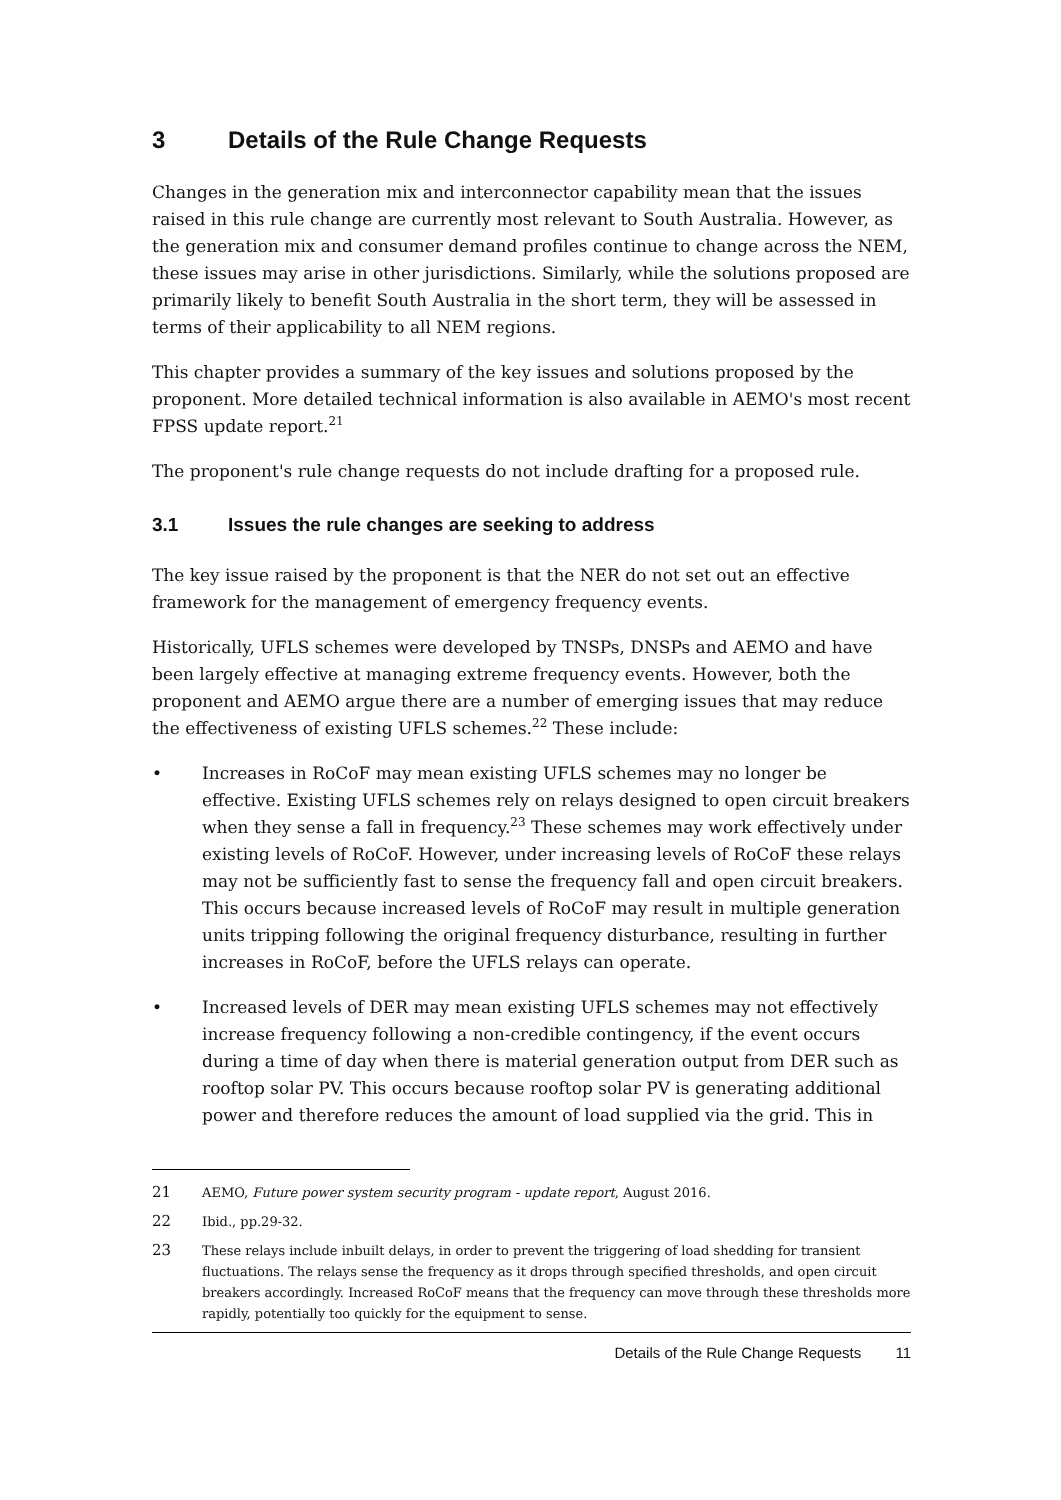3 Details of the Rule Change Requests
Changes in the generation mix and interconnector capability mean that the issues raised in this rule change are currently most relevant to South Australia. However, as the generation mix and consumer demand profiles continue to change across the NEM, these issues may arise in other jurisdictions. Similarly, while the solutions proposed are primarily likely to benefit South Australia in the short term, they will be assessed in terms of their applicability to all NEM regions.
This chapter provides a summary of the key issues and solutions proposed by the proponent. More detailed technical information is also available in AEMO's most recent FPSS update report.<sup>21</sup>
The proponent's rule change requests do not include drafting for a proposed rule.
3.1 Issues the rule changes are seeking to address
The key issue raised by the proponent is that the NER do not set out an effective framework for the management of emergency frequency events.
Historically, UFLS schemes were developed by TNSPs, DNSPs and AEMO and have been largely effective at managing extreme frequency events. However, both the proponent and AEMO argue there are a number of emerging issues that may reduce the effectiveness of existing UFLS schemes.<sup>22</sup> These include:
• Increases in RoCoF may mean existing UFLS schemes may no longer be effective. Existing UFLS schemes rely on relays designed to open circuit breakers when they sense a fall in frequency.<sup>23</sup> These schemes may work effectively under existing levels of RoCoF. However, under increasing levels of RoCoF these relays may not be sufficiently fast to sense the frequency fall and open circuit breakers. This occurs because increased levels of RoCoF may result in multiple generation units tripping following the original frequency disturbance, resulting in further increases in RoCoF, before the UFLS relays can operate.
• Increased levels of DER may mean existing UFLS schemes may not effectively increase frequency following a non-credible contingency, if the event occurs during a time of day when there is material generation output from DER such as rooftop solar PV. This occurs because rooftop solar PV is generating additional power and therefore reduces the amount of load supplied via the grid. This in
21 AEMO, Future power system security program - update report, August 2016.
22 Ibid., pp.29-32.
23 These relays include inbuilt delays, in order to prevent the triggering of load shedding for transient fluctuations. The relays sense the frequency as it drops through specified thresholds, and open circuit breakers accordingly. Increased RoCoF means that the frequency can move through these thresholds more rapidly, potentially too quickly for the equipment to sense.
Details of the Rule Change Requests 11